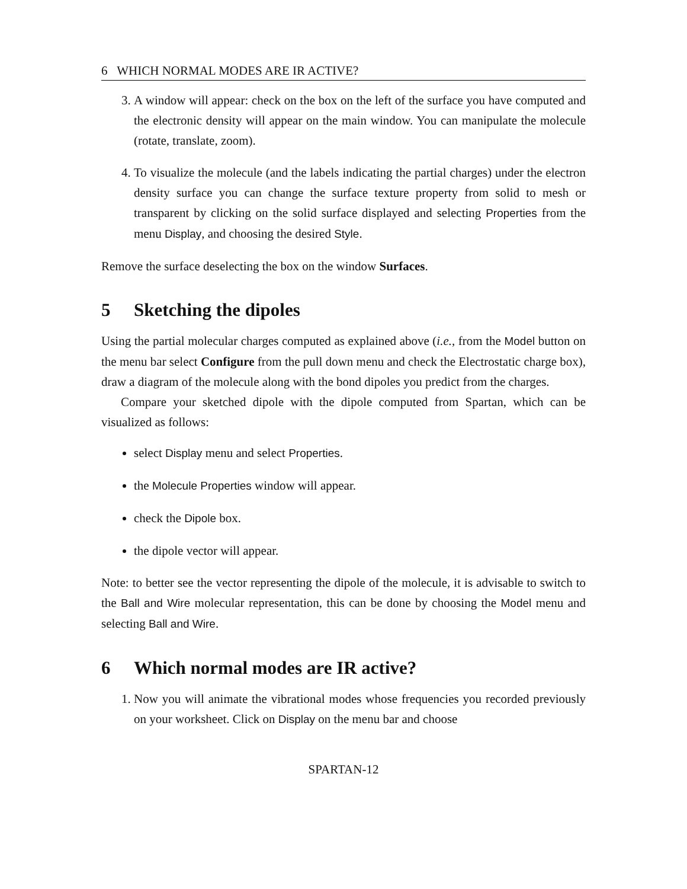6 WHICH NORMAL MODES ARE IR ACTIVE?
3. A window will appear: check on the box on the left of the surface you have computed and the electronic density will appear on the main window. You can manipulate the molecule (rotate, translate, zoom).
4. To visualize the molecule (and the labels indicating the partial charges) under the electron density surface you can change the surface texture property from solid to mesh or transparent by clicking on the solid surface displayed and selecting Properties from the menu Display, and choosing the desired Style.
Remove the surface deselecting the box on the window Surfaces.
5 Sketching the dipoles
Using the partial molecular charges computed as explained above (i.e., from the Model button on the menu bar select Configure from the pull down menu and check the Electrostatic charge box), draw a diagram of the molecule along with the bond dipoles you predict from the charges.
Compare your sketched dipole with the dipole computed from Spartan, which can be visualized as follows:
select Display menu and select Properties.
the Molecule Properties window will appear.
check the Dipole box.
the dipole vector will appear.
Note: to better see the vector representing the dipole of the molecule, it is advisable to switch to the Ball and Wire molecular representation, this can be done by choosing the Model menu and selecting Ball and Wire.
6 Which normal modes are IR active?
1. Now you will animate the vibrational modes whose frequencies you recorded previously on your worksheet. Click on Display on the menu bar and choose
SPARTAN-12